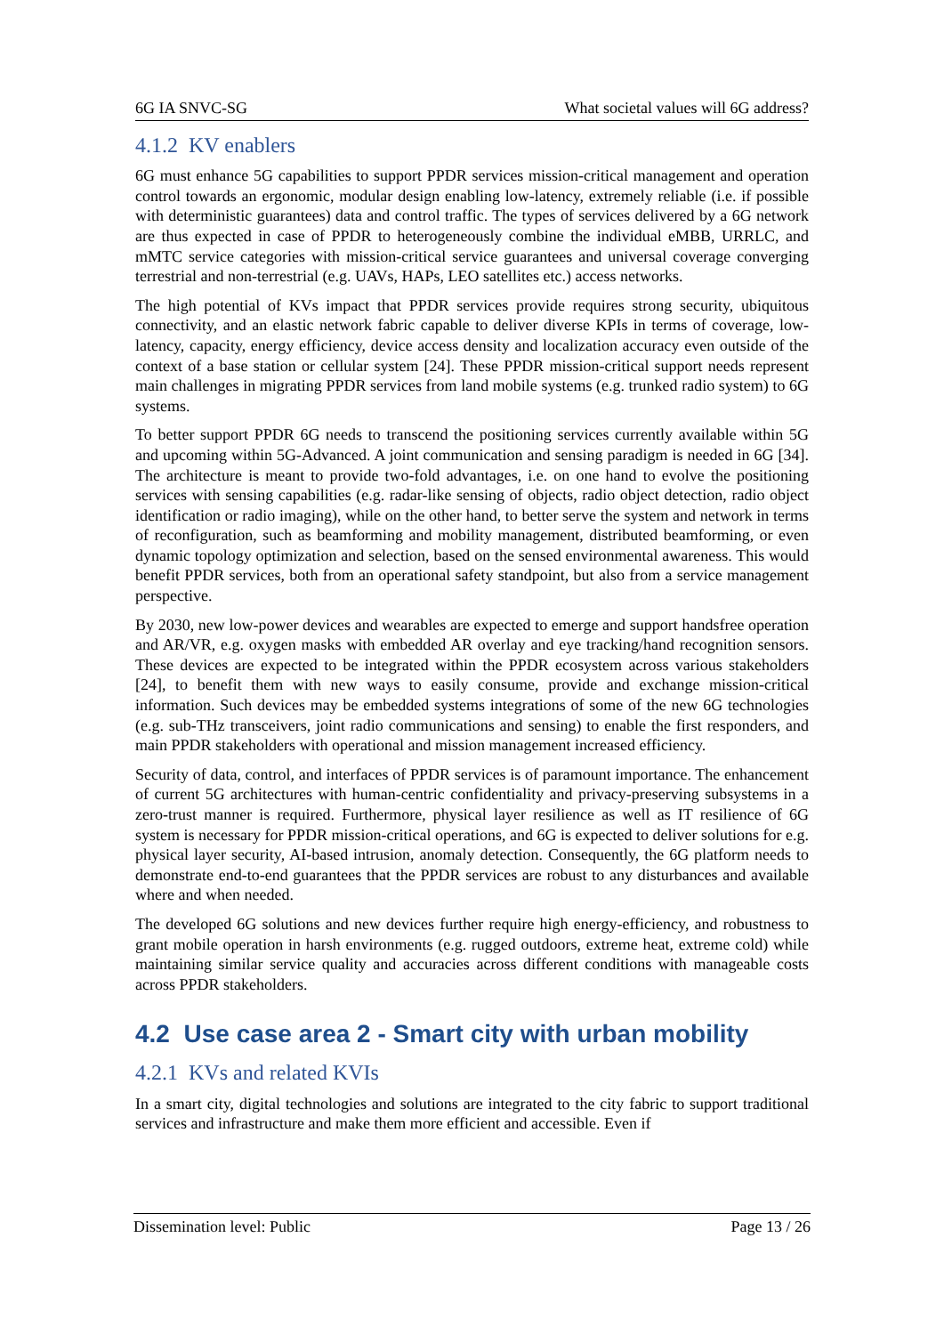6G IA SNVC-SG What societal values will 6G address?
4.1.2 KV enablers
6G must enhance 5G capabilities to support PPDR services mission-critical management and operation control towards an ergonomic, modular design enabling low-latency, extremely reliable (i.e. if possible with deterministic guarantees) data and control traffic. The types of services delivered by a 6G network are thus expected in case of PPDR to heterogeneously combine the individual eMBB, URRLC, and mMTC service categories with mission-critical service guarantees and universal coverage converging terrestrial and non-terrestrial (e.g. UAVs, HAPs, LEO satellites etc.) access networks.
The high potential of KVs impact that PPDR services provide requires strong security, ubiquitous connectivity, and an elastic network fabric capable to deliver diverse KPIs in terms of coverage, low-latency, capacity, energy efficiency, device access density and localization accuracy even outside of the context of a base station or cellular system [24]. These PPDR mission-critical support needs represent main challenges in migrating PPDR services from land mobile systems (e.g. trunked radio system) to 6G systems.
To better support PPDR 6G needs to transcend the positioning services currently available within 5G and upcoming within 5G-Advanced. A joint communication and sensing paradigm is needed in 6G [34]. The architecture is meant to provide two-fold advantages, i.e. on one hand to evolve the positioning services with sensing capabilities (e.g. radar-like sensing of objects, radio object detection, radio object identification or radio imaging), while on the other hand, to better serve the system and network in terms of reconfiguration, such as beamforming and mobility management, distributed beamforming, or even dynamic topology optimization and selection, based on the sensed environmental awareness. This would benefit PPDR services, both from an operational safety standpoint, but also from a service management perspective.
By 2030, new low-power devices and wearables are expected to emerge and support handsfree operation and AR/VR, e.g. oxygen masks with embedded AR overlay and eye tracking/hand recognition sensors. These devices are expected to be integrated within the PPDR ecosystem across various stakeholders [24], to benefit them with new ways to easily consume, provide and exchange mission-critical information. Such devices may be embedded systems integrations of some of the new 6G technologies (e.g. sub-THz transceivers, joint radio communications and sensing) to enable the first responders, and main PPDR stakeholders with operational and mission management increased efficiency.
Security of data, control, and interfaces of PPDR services is of paramount importance. The enhancement of current 5G architectures with human-centric confidentiality and privacy-preserving subsystems in a zero-trust manner is required. Furthermore, physical layer resilience as well as IT resilience of 6G system is necessary for PPDR mission-critical operations, and 6G is expected to deliver solutions for e.g. physical layer security, AI-based intrusion, anomaly detection. Consequently, the 6G platform needs to demonstrate end-to-end guarantees that the PPDR services are robust to any disturbances and available where and when needed.
The developed 6G solutions and new devices further require high energy-efficiency, and robustness to grant mobile operation in harsh environments (e.g. rugged outdoors, extreme heat, extreme cold) while maintaining similar service quality and accuracies across different conditions with manageable costs across PPDR stakeholders.
4.2 Use case area 2 - Smart city with urban mobility
4.2.1 KVs and related KVIs
In a smart city, digital technologies and solutions are integrated to the city fabric to support traditional services and infrastructure and make them more efficient and accessible. Even if
Dissemination level: Public Page 13 / 26